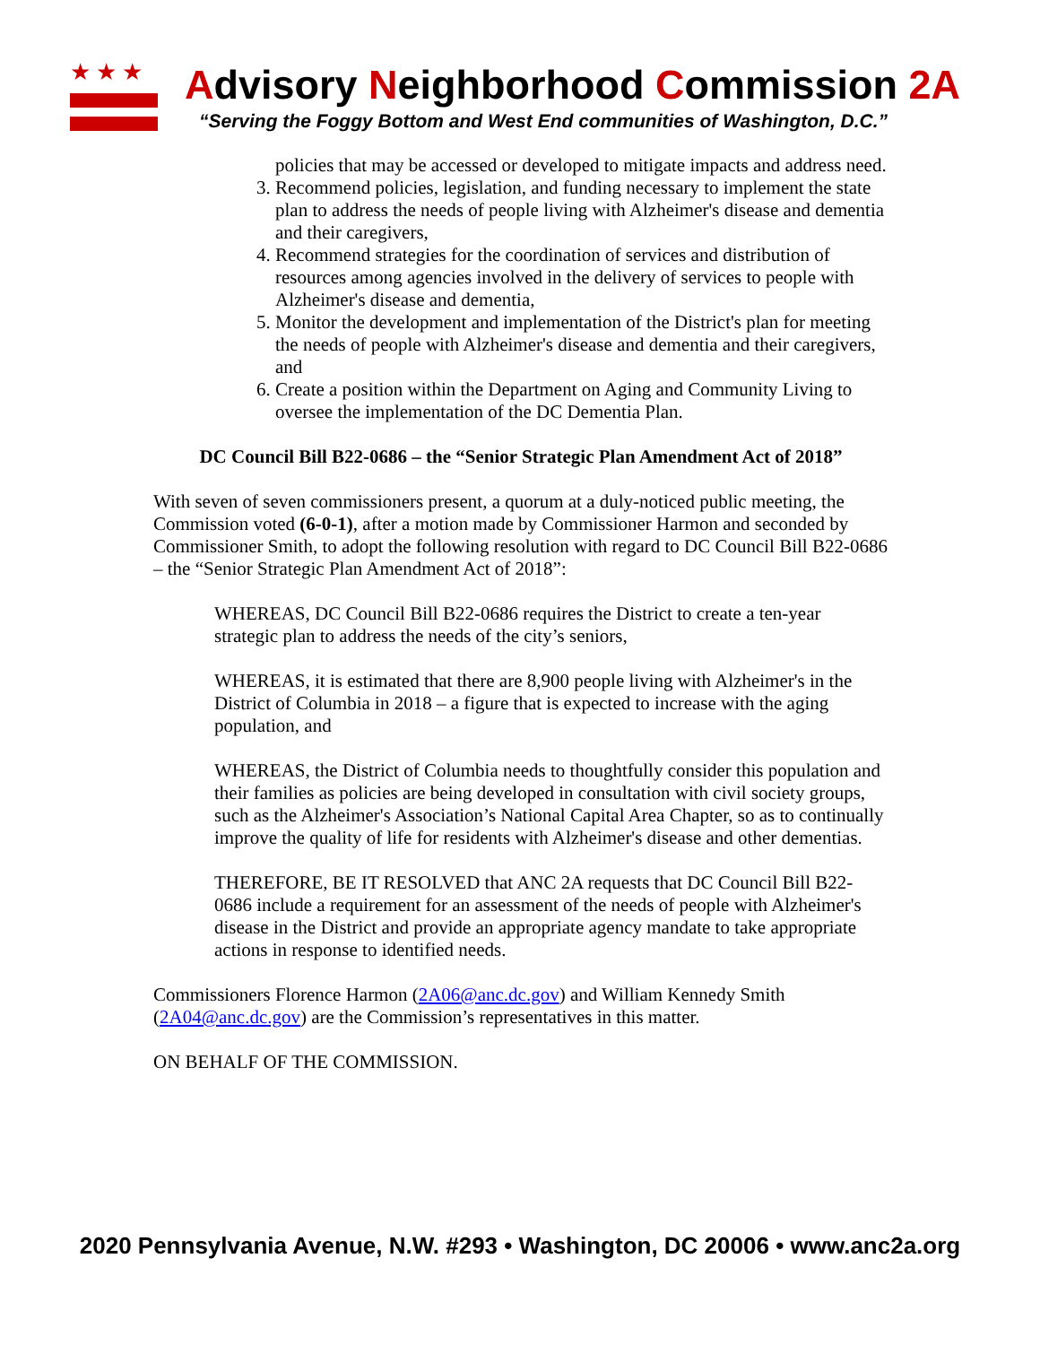★★★
Advisory Neighborhood Commission 2A
“Serving the Foggy Bottom and West End communities of Washington, D.C.”
policies that may be accessed or developed to mitigate impacts and address need.
3. Recommend policies, legislation, and funding necessary to implement the state plan to address the needs of people living with Alzheimer's disease and dementia and their caregivers,
4. Recommend strategies for the coordination of services and distribution of resources among agencies involved in the delivery of services to people with Alzheimer's disease and dementia,
5. Monitor the development and implementation of the District's plan for meeting the needs of people with Alzheimer's disease and dementia and their caregivers, and
6. Create a position within the Department on Aging and Community Living to oversee the implementation of the DC Dementia Plan.
DC Council Bill B22-0686 – the “Senior Strategic Plan Amendment Act of 2018”
With seven of seven commissioners present, a quorum at a duly-noticed public meeting, the Commission voted (6-0-1), after a motion made by Commissioner Harmon and seconded by Commissioner Smith, to adopt the following resolution with regard to DC Council Bill B22-0686 – the “Senior Strategic Plan Amendment Act of 2018”:
WHEREAS, DC Council Bill B22-0686 requires the District to create a ten-year strategic plan to address the needs of the city’s seniors,
WHEREAS, it is estimated that there are 8,900 people living with Alzheimer's in the District of Columbia in 2018 – a figure that is expected to increase with the aging population, and
WHEREAS, the District of Columbia needs to thoughtfully consider this population and their families as policies are being developed in consultation with civil society groups, such as the Alzheimer's Association’s National Capital Area Chapter, so as to continually improve the quality of life for residents with Alzheimer's disease and other dementias.
THEREFORE, BE IT RESOLVED that ANC 2A requests that DC Council Bill B22-0686 include a requirement for an assessment of the needs of people with Alzheimer's disease in the District and provide an appropriate agency mandate to take appropriate actions in response to identified needs.
Commissioners Florence Harmon (2A06@anc.dc.gov) and William Kennedy Smith (2A04@anc.dc.gov) are the Commission’s representatives in this matter.
ON BEHALF OF THE COMMISSION.
2020 Pennsylvania Avenue, N.W. #293 • Washington, DC 20006 • www.anc2a.org